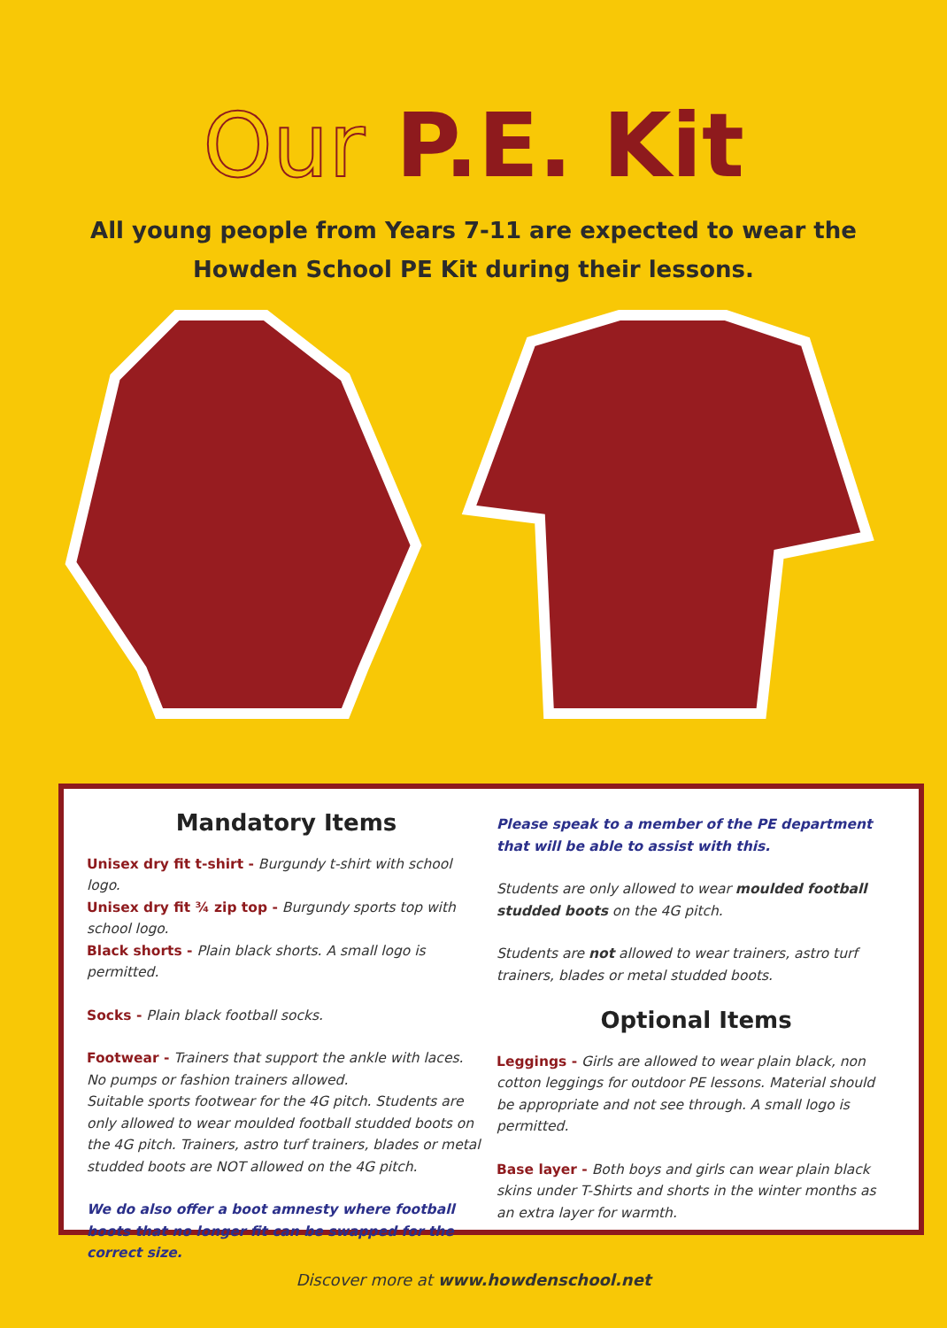Our P.E. Kit
All young people from Years 7-11 are expected to wear the
Howden School PE Kit during their lessons.
Mandatory Items
Unisex dry fit t-shirt - Burgundy t-shirt with school logo.
Unisex dry fit ¾ zip top - Burgundy sports top with school logo.
Black shorts - Plain black shorts. A small logo is permitted.
Socks - Plain black football socks.
Footwear - Trainers that support the ankle with laces. No pumps or fashion trainers allowed.
Suitable sports footwear for the 4G pitch. Students are only allowed to wear moulded football studded boots on the 4G pitch. Trainers, astro turf trainers, blades or metal studded boots are NOT allowed on the 4G pitch.
We do also offer a boot amnesty where football boots that no longer fit can be swapped for the correct size.
Please speak to a member of the PE department that will be able to assist with this.
Students are only allowed to wear moulded football studded boots on the 4G pitch.
Students are not allowed to wear trainers, astro turf trainers, blades or metal studded boots.
Optional Items
Leggings - Girls are allowed to wear plain black, non cotton leggings for outdoor PE lessons. Material should be appropriate and not see through. A small logo is permitted.
Base layer - Both boys and girls can wear plain black skins under T-Shirts and shorts in the winter months as an extra layer for warmth.
Discover more at www.howdenschool.net